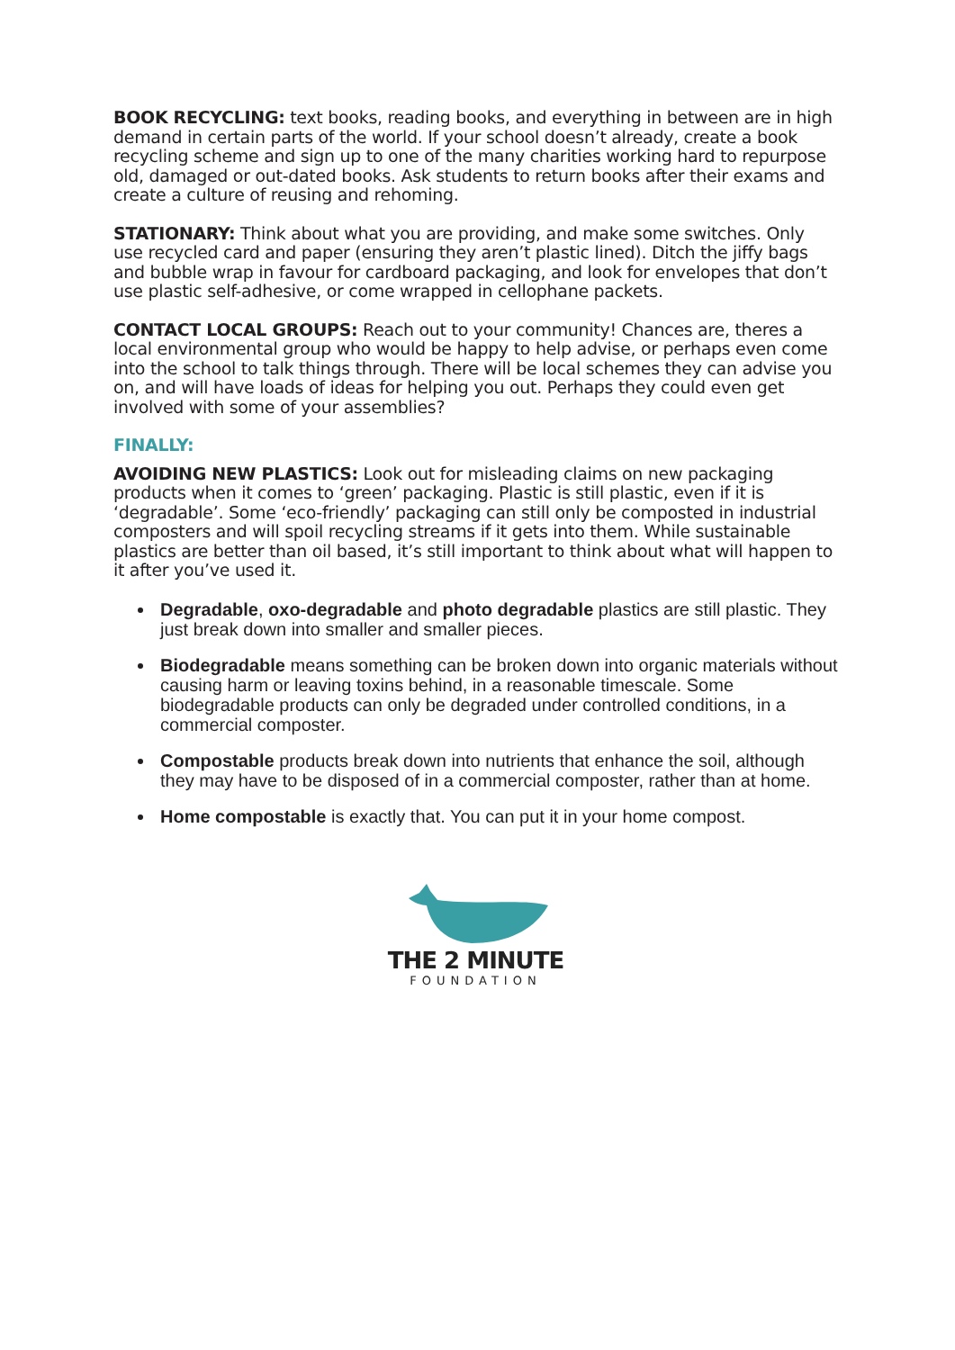BOOK RECYCLING: text books, reading books, and everything in between are in high demand in certain parts of the world. If your school doesn’t already, create a book recycling scheme and sign up to one of the many charities working hard to repurpose old, damaged or out-dated books. Ask students to return books after their exams and create a culture of reusing and rehoming.
STATIONARY: Think about what you are providing, and make some switches. Only use recycled card and paper (ensuring they aren’t plastic lined). Ditch the jiffy bags and bubble wrap in favour for cardboard packaging, and look for envelopes that don’t use plastic self-adhesive, or come wrapped in cellophane packets.
CONTACT LOCAL GROUPS: Reach out to your community! Chances are, theres a local environmental group who would be happy to help advise, or perhaps even come into the school to talk things through. There will be local schemes they can advise you on, and will have loads of ideas for helping you out. Perhaps they could even get involved with some of your assemblies?
FINALLY:
AVOIDING NEW PLASTICS: Look out for misleading claims on new packaging products when it comes to ‘green’ packaging. Plastic is still plastic, even if it is ‘degradable’. Some ‘eco-friendly’ packaging can still only be composted in industrial composters and will spoil recycling streams if it gets into them. While sustainable plastics are better than oil based, it’s still important to think about what will happen to it after you’ve used it.
Degradable, oxo-degradable and photo degradable plastics are still plastic. They just break down into smaller and smaller pieces.
Biodegradable means something can be broken down into organic materials without causing harm or leaving toxins behind, in a reasonable timescale. Some biodegradable products can only be degraded under controlled conditions, in a commercial composter.
Compostable products break down into nutrients that enhance the soil, although they may have to be disposed of in a commercial composter, rather than at home.
Home compostable is exactly that. You can put it in your home compost.
THE 2 MINUTE
FOUNDATION